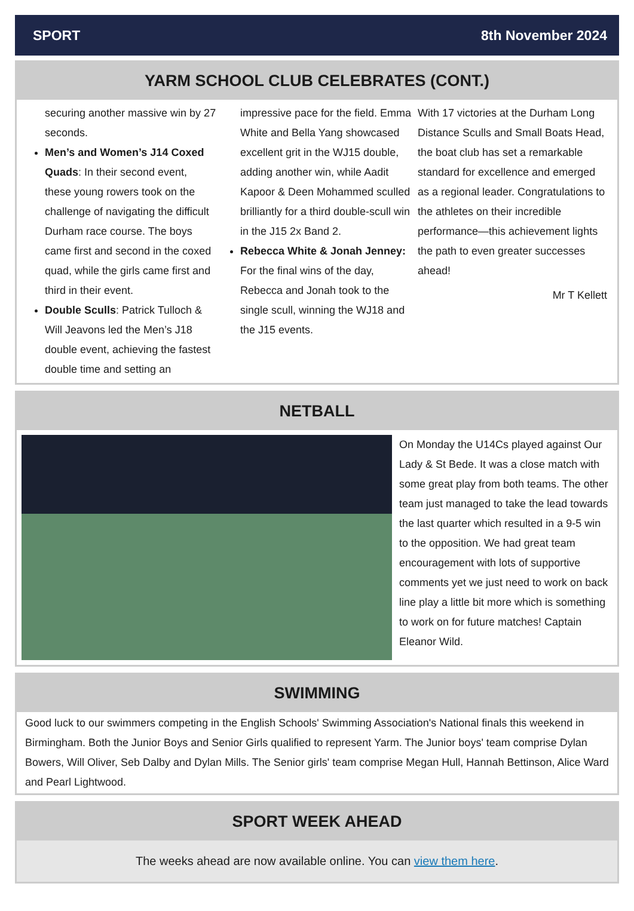SPORT 8th November 2024
YARM SCHOOL CLUB CELEBRATES (CONT.)
securing another massive win by 27 seconds.
Men’s and Women’s J14 Coxed Quads: In their second event, these young rowers took on the challenge of navigating the difficult Durham race course. The boys came first and second in the coxed quad, while the girls came first and third in their event.
Double Sculls: Patrick Tulloch & Will Jeavons led the Men’s J18 double event, achieving the fastest double time and setting an
impressive pace for the field. Emma White and Bella Yang showcased excellent grit in the WJ15 double, adding another win, while Aadit Kapoor & Deen Mohammed sculled brilliantly for a third double-scull win in the J15 2x Band 2.
Rebecca White & Jonah Jenney: For the final wins of the day, Rebecca and Jonah took to the single scull, winning the WJ18 and the J15 events.
With 17 victories at the Durham Long Distance Sculls and Small Boats Head, the boat club has set a remarkable standard for excellence and emerged as a regional leader. Congratulations to the athletes on their incredible performance—this achievement lights the path to even greater successes ahead!
Mr T Kellett
NETBALL
On Monday the U14Cs played against Our Lady & St Bede. It was a close match with some great play from both teams. The other team just managed to take the lead towards the last quarter which resulted in a 9-5 win to the opposition. We had great team encouragement with lots of supportive comments yet we just need to work on back line play a little bit more which is something to work on for future matches! Captain Eleanor Wild.
SWIMMING
Good luck to our swimmers competing in the English Schools' Swimming Association's National finals this weekend in Birmingham. Both the Junior Boys and Senior Girls qualified to represent Yarm. The Junior boys' team comprise Dylan Bowers, Will Oliver, Seb Dalby and Dylan Mills. The Senior girls' team comprise Megan Hull, Hannah Bettinson, Alice Ward and Pearl Lightwood.
SPORT WEEK AHEAD
The weeks ahead are now available online. You can view them here.